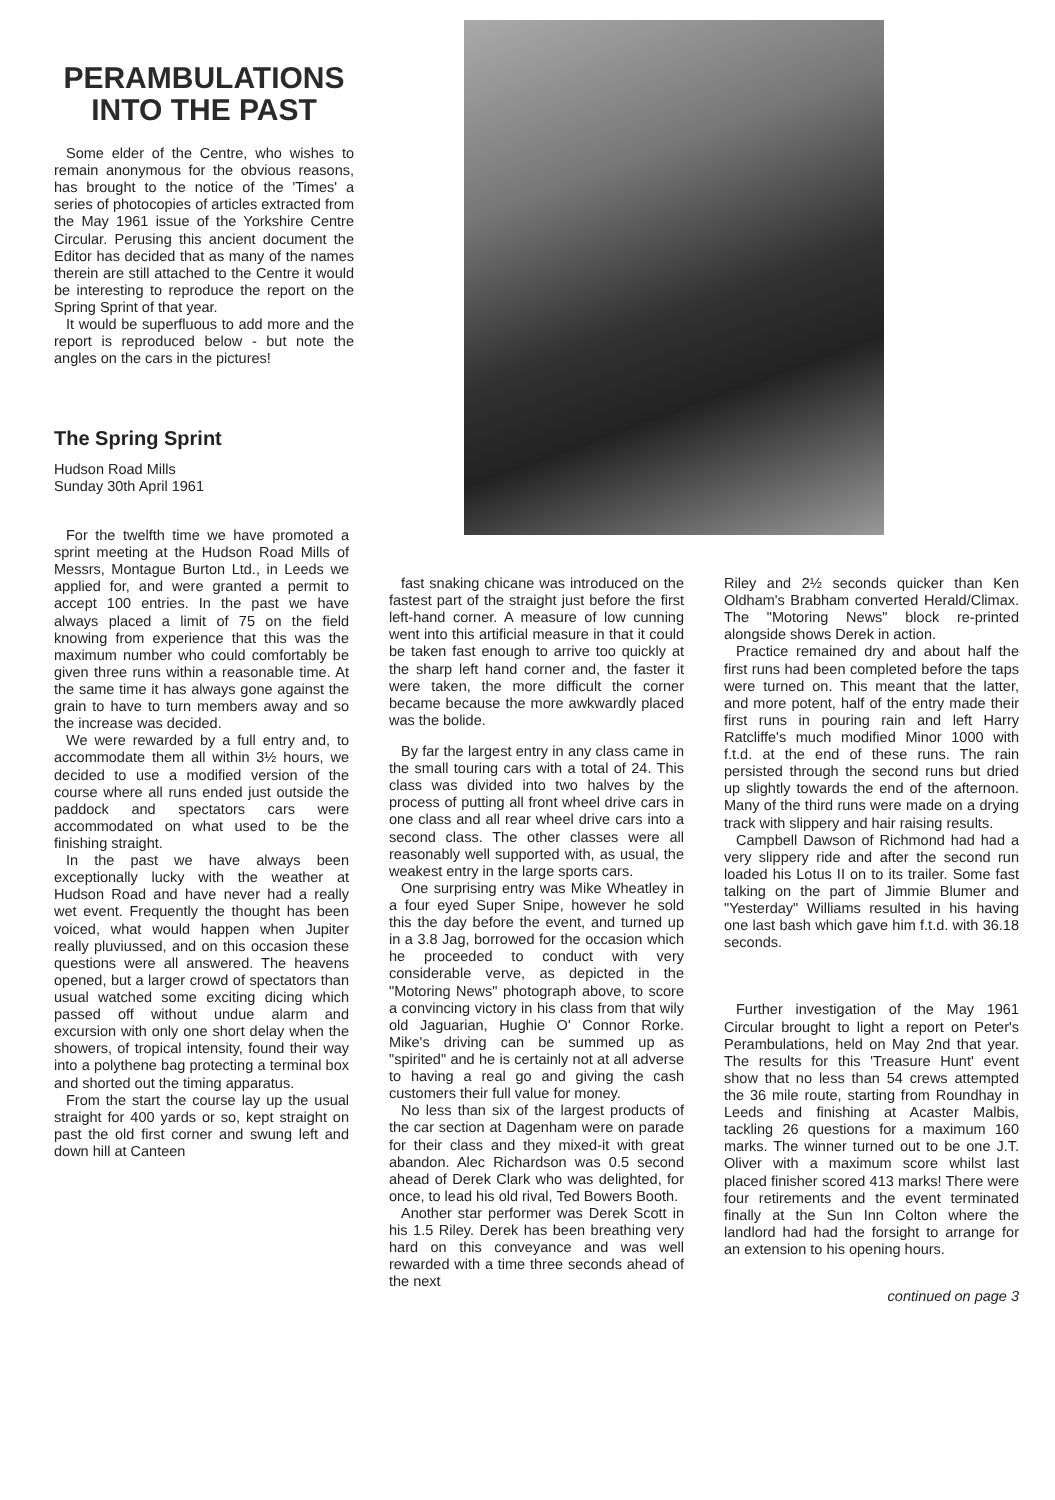PERAMBULATIONS INTO THE PAST
Some elder of the Centre, who wishes to remain anonymous for the obvious reasons, has brought to the notice of the 'Times' a series of photocopies of articles extracted from the May 1961 issue of the Yorkshire Centre Circular. Perusing this ancient document the Editor has decided that as many of the names therein are still attached to the Centre it would be interesting to reproduce the report on the Spring Sprint of that year.
It would be superfluous to add more and the report is reproduced below - but note the angles on the cars in the pictures!
The Spring Sprint
Hudson Road Mills
Sunday 30th April 1961
For the twelfth time we have promoted a sprint meeting at the Hudson Road Mills of Messrs, Montague Burton Ltd., in Leeds we applied for, and were granted a permit to accept 100 entries. In the past we have always placed a limit of 75 on the field knowing from experience that this was the maximum number who could comfortably be given three runs within a reasonable time. At the same time it has always gone against the grain to have to turn members away and so the increase was decided.
We were rewarded by a full entry and, to accommodate them all within 3½ hours, we decided to use a modified version of the course where all runs ended just outside the paddock and spectators cars were accommodated on what used to be the finishing straight.
In the past we have always been exceptionally lucky with the weather at Hudson Road and have never had a really wet event. Frequently the thought has been voiced, what would happen when Jupiter really pluviussed, and on this occasion these questions were all answered. The heavens opened, but a larger crowd of spectators than usual watched some exciting dicing which passed off without undue alarm and excursion with only one short delay when the showers, of tropical intensity, found their way into a polythene bag protecting a terminal box and shorted out the timing apparatus.
From the start the course lay up the usual straight for 400 yards or so, kept straight on past the old first corner and swung left and down hill at Canteen
fast snaking chicane was introduced on the fastest part of the straight just before the first left-hand corner. A measure of low cunning went into this artificial measure in that it could be taken fast enough to arrive too quickly at the sharp left hand corner and, the faster it were taken, the more difficult the corner became because the more awkwardly placed was the bolide.
By far the largest entry in any class came in the small touring cars with a total of 24. This class was divided into two halves by the process of putting all front wheel drive cars in one class and all rear wheel drive cars into a second class. The other classes were all reasonably well supported with, as usual, the weakest entry in the large sports cars.
One surprising entry was Mike Wheatley in a four eyed Super Snipe, however he sold this the day before the event, and turned up in a 3.8 Jag, borrowed for the occasion which he proceeded to conduct with very considerable verve, as depicted in the "Motoring News" photograph above, to score a convincing victory in his class from that wily old Jaguarian, Hughie O' Connor Rorke. Mike's driving can be summed up as "spirited" and he is certainly not at all adverse to having a real go and giving the cash customers their full value for money.
No less than six of the largest products of the car section at Dagenham were on parade for their class and they mixed-it with great abandon. Alec Richardson was 0.5 second ahead of Derek Clark who was delighted, for once, to lead his old rival, Ted Bowers Booth.
Another star performer was Derek Scott in his 1.5 Riley. Derek has been breathing very hard on this conveyance and was well rewarded with a time three seconds ahead of the next
Riley and 2½ seconds quicker than Ken Oldham's Brabham converted Herald/Climax. The "Motoring News" block re-printed alongside shows Derek in action.
Practice remained dry and about half the first runs had been completed before the taps were turned on. This meant that the latter, and more potent, half of the entry made their first runs in pouring rain and left Harry Ratcliffe's much modified Minor 1000 with f.t.d. at the end of these runs. The rain persisted through the second runs but dried up slightly towards the end of the afternoon. Many of the third runs were made on a drying track with slippery and hair raising results.
Campbell Dawson of Richmond had had a very slippery ride and after the second run loaded his Lotus II on to its trailer. Some fast talking on the part of Jimmie Blumer and "Yesterday" Williams resulted in his having one last bash which gave him f.t.d. with 36.18 seconds.
Further investigation of the May 1961 Circular brought to light a report on Peter's Perambulations, held on May 2nd that year. The results for this 'Treasure Hunt' event show that no less than 54 crews attempted the 36 mile route, starting from Roundhay in Leeds and finishing at Acaster Malbis, tackling 26 questions for a maximum 160 marks. The winner turned out to be one J.T. Oliver with a maximum score whilst last placed finisher scored 413 marks! There were four retirements and the event terminated finally at the Sun Inn Colton where the landlord had had the forsight to arrange for an extension to his opening hours.
continued on page 3